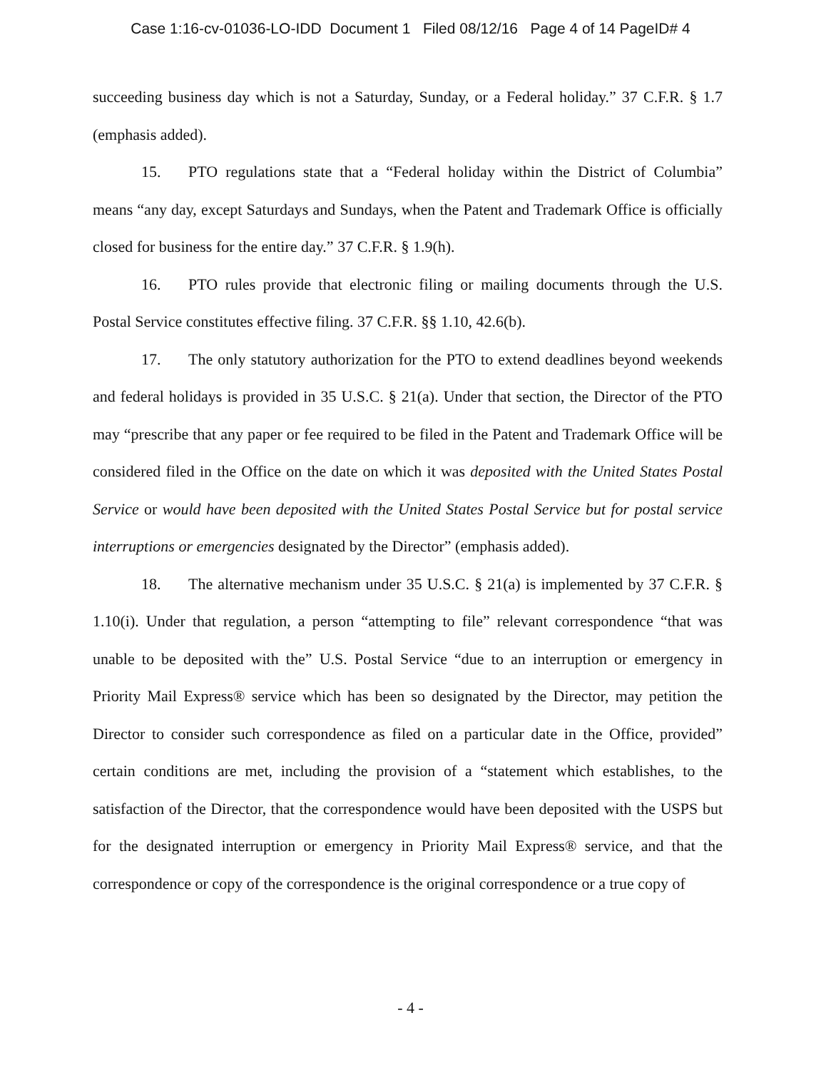Case 1:16-cv-01036-LO-IDD Document 1 Filed 08/12/16 Page 4 of 14 PageID# 4
succeeding business day which is not a Saturday, Sunday, or a Federal holiday.” 37 C.F.R. § 1.7 (emphasis added).
15. PTO regulations state that a “Federal holiday within the District of Columbia” means “any day, except Saturdays and Sundays, when the Patent and Trademark Office is officially closed for business for the entire day.” 37 C.F.R. § 1.9(h).
16. PTO rules provide that electronic filing or mailing documents through the U.S. Postal Service constitutes effective filing. 37 C.F.R. §§ 1.10, 42.6(b).
17. The only statutory authorization for the PTO to extend deadlines beyond weekends and federal holidays is provided in 35 U.S.C. § 21(a). Under that section, the Director of the PTO may “prescribe that any paper or fee required to be filed in the Patent and Trademark Office will be considered filed in the Office on the date on which it was deposited with the United States Postal Service or would have been deposited with the United States Postal Service but for postal service interruptions or emergencies designated by the Director” (emphasis added).
18. The alternative mechanism under 35 U.S.C. § 21(a) is implemented by 37 C.F.R. § 1.10(i). Under that regulation, a person “attempting to file” relevant correspondence “that was unable to be deposited with the” U.S. Postal Service “due to an interruption or emergency in Priority Mail Express® service which has been so designated by the Director, may petition the Director to consider such correspondence as filed on a particular date in the Office, provided” certain conditions are met, including the provision of a “statement which establishes, to the satisfaction of the Director, that the correspondence would have been deposited with the USPS but for the designated interruption or emergency in Priority Mail Express® service, and that the correspondence or copy of the correspondence is the original correspondence or a true copy of
- 4 -